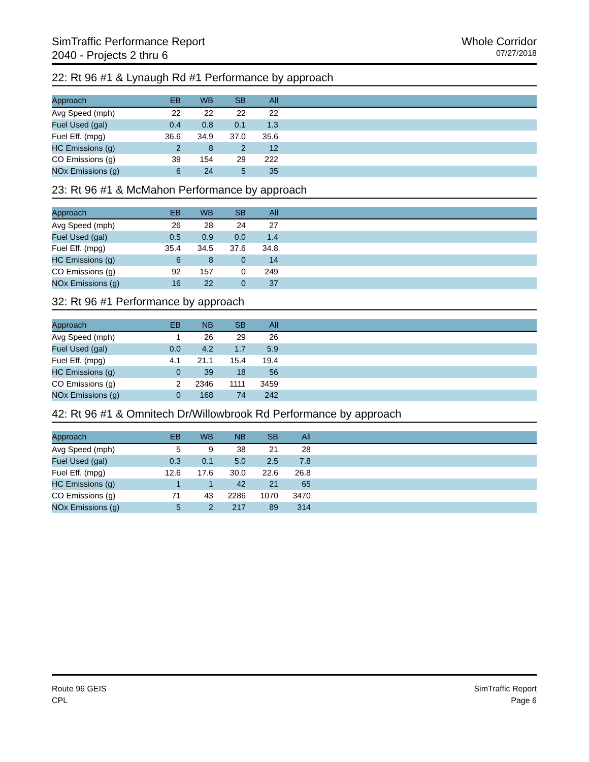SimTraffic Performance Report
2040 - Projects 2 thru 6
Whole Corridor
07/27/2018
22: Rt 96 #1 & Lynaugh Rd #1 Performance by approach
| Approach | EB | WB | SB | All | |
| --- | --- | --- | --- | --- | --- |
| Avg Speed (mph) | 22 | 22 | 22 | 22 | |
| Fuel Used (gal) | 0.4 | 0.8 | 0.1 | 1.3 | |
| Fuel Eff. (mpg) | 36.6 | 34.9 | 37.0 | 35.6 | |
| HC Emissions (g) | 2 | 8 | 2 | 12 | |
| CO Emissions (g) | 39 | 154 | 29 | 222 | |
| NOx Emissions (g) | 6 | 24 | 5 | 35 | |
23: Rt 96 #1 & McMahon Performance by approach
| Approach | EB | WB | SB | All | |
| --- | --- | --- | --- | --- | --- |
| Avg Speed (mph) | 26 | 28 | 24 | 27 | |
| Fuel Used (gal) | 0.5 | 0.9 | 0.0 | 1.4 | |
| Fuel Eff. (mpg) | 35.4 | 34.5 | 37.6 | 34.8 | |
| HC Emissions (g) | 6 | 8 | 0 | 14 | |
| CO Emissions (g) | 92 | 157 | 0 | 249 | |
| NOx Emissions (g) | 16 | 22 | 0 | 37 | |
32: Rt 96 #1 Performance by approach
| Approach | EB | NB | SB | All | |
| --- | --- | --- | --- | --- | --- |
| Avg Speed (mph) | 1 | 26 | 29 | 26 | |
| Fuel Used (gal) | 0.0 | 4.2 | 1.7 | 5.9 | |
| Fuel Eff. (mpg) | 4.1 | 21.1 | 15.4 | 19.4 | |
| HC Emissions (g) | 0 | 39 | 18 | 56 | |
| CO Emissions (g) | 2 | 2346 | 1111 | 3459 | |
| NOx Emissions (g) | 0 | 168 | 74 | 242 | |
42: Rt 96 #1 & Omnitech Dr/Willowbrook Rd Performance by approach
| Approach | EB | WB | NB | SB | All | |
| --- | --- | --- | --- | --- | --- | --- |
| Avg Speed (mph) | 5 | 9 | 38 | 21 | 28 | |
| Fuel Used (gal) | 0.3 | 0.1 | 5.0 | 2.5 | 7.8 | |
| Fuel Eff. (mpg) | 12.6 | 17.6 | 30.0 | 22.6 | 26.8 | |
| HC Emissions (g) | 1 | 1 | 42 | 21 | 65 | |
| CO Emissions (g) | 71 | 43 | 2286 | 1070 | 3470 | |
| NOx Emissions (g) | 5 | 2 | 217 | 89 | 314 | |
Route 96 GEIS
CPL
SimTraffic Report
Page 6